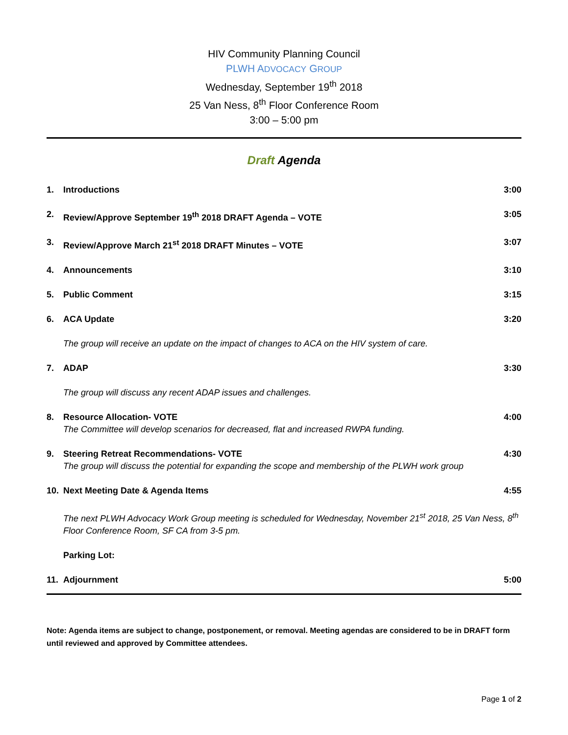HIV Community Planning Council
PLWH ADVOCACY GROUP
Wednesday, September 19<sup>th</sup> 2018
25 Van Ness, 8<sup>th</sup> Floor Conference Room
3:00 – 5:00 pm
Draft Agenda
1. Introductions 3:00
2. Review/Approve September 19<sup>th</sup> 2018 DRAFT Agenda – VOTE 3:05
3. Review/Approve March 21<sup>st</sup> 2018 DRAFT Minutes – VOTE 3:07
4. Announcements 3:10
5. Public Comment 3:15
6. ACA Update 3:20
The group will receive an update on the impact of changes to ACA on the HIV system of care.
7. ADAP 3:30
The group will discuss any recent ADAP issues and challenges.
8. Resource Allocation- VOTE 4:00
The Committee will develop scenarios for decreased, flat and increased RWPA funding.
9. Steering Retreat Recommendations- VOTE 4:30
The group will discuss the potential for expanding the scope and membership of the PLWH work group
10. Next Meeting Date & Agenda Items 4:55
The next PLWH Advocacy Work Group meeting is scheduled for Wednesday, November 21<sup>st</sup> 2018, 25 Van Ness, 8<sup>th</sup> Floor Conference Room, SF CA from 3-5 pm.
Parking Lot:
11. Adjournment 5:00
Note: Agenda items are subject to change, postponement, or removal. Meeting agendas are considered to be in DRAFT form until reviewed and approved by Committee attendees.
Page 1 of 2